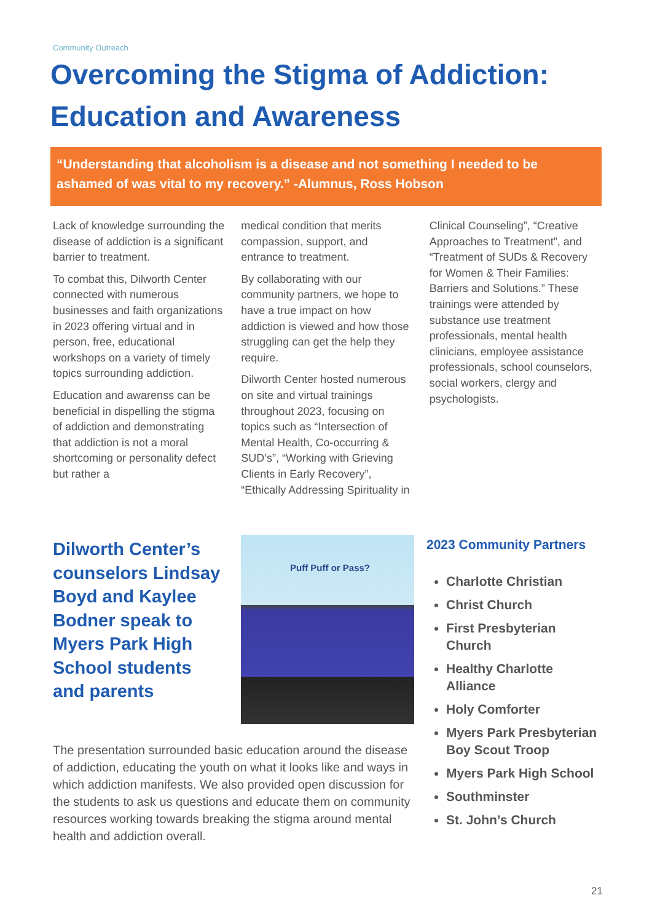Community Outreach
Overcoming the Stigma of Addiction: Education and Awareness
“Understanding that alcoholism is a disease and not something I needed to be ashamed of was vital to my recovery.” -Alumnus, Ross Hobson
Lack of knowledge surrounding the disease of addiction is a significant barrier to treatment.
To combat this, Dilworth Center connected with numerous businesses and faith organizations in 2023 offering virtual and in person, free, educational workshops on a variety of timely topics surrounding addiction.
Education and awarenss can be beneficial in dispelling the stigma of addiction and demonstrating that addiction is not a moral shortcoming or personality defect but rather a
medical condition that merits compassion, support, and entrance to treatment.
By collaborating with our community partners, we hope to have a true impact on how addiction is viewed and how those struggling can get the help they require.
Dilworth Center hosted numerous on site and virtual trainings throughout 2023, focusing on topics such as “Intersection of Mental Health, Co-occurring & SUD’s”, “Working with Grieving Clients in Early Recovery”, “Ethically Addressing Spirituality in
Clinical Counseling”, “Creative Approaches to Treatment”, and “Treatment of SUDs & Recovery for Women & Their Families: Barriers and Solutions.” These trainings were attended by substance use treatment professionals, mental health clinicians, employee assistance professionals, school counselors, social workers, clergy and psychologists.
Dilworth Center’s counselors Lindsay Boyd and Kaylee Bodner speak to Myers Park High School students and parents
Puff Puff or Pass?
The presentation surrounded basic education around the disease of addiction, educating the youth on what it looks like and ways in which addiction manifests. We also provided open discussion for the students to ask us questions and educate them on community resources working towards breaking the stigma around mental health and addiction overall.
2023 Community Partners
Charlotte Christian
Christ Church
First Presbyterian Church
Healthy Charlotte Alliance
Holy Comforter
Myers Park Presbyterian Boy Scout Troop
Myers Park High School
Southminster
St. John’s Church
21